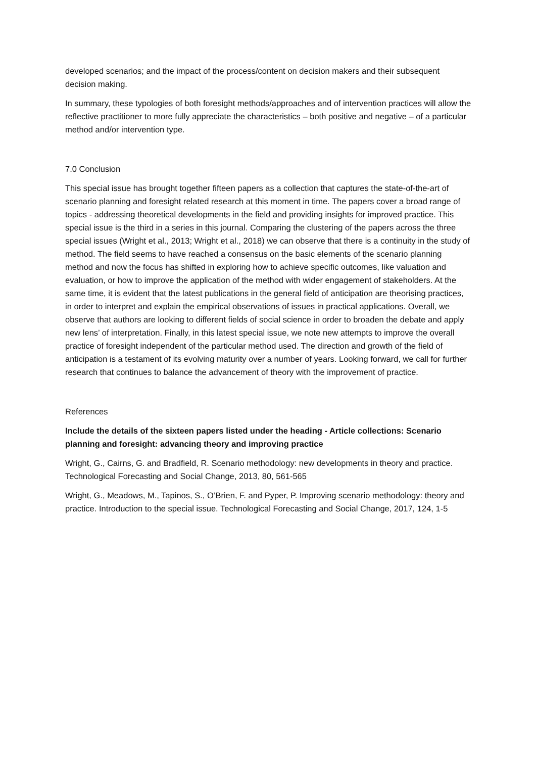developed scenarios; and the impact of the process/content on decision makers and their subsequent decision making.
In summary, these typologies of both foresight methods/approaches and of intervention practices will allow the reflective practitioner to more fully appreciate the characteristics – both positive and negative – of a particular method and/or intervention type.
7.0 Conclusion
This special issue has brought together fifteen papers as a collection that captures the state-of-the-art of scenario planning and foresight related research at this moment in time. The papers cover a broad range of topics - addressing theoretical developments in the field and providing insights for improved practice. This special issue is the third in a series in this journal. Comparing the clustering of the papers across the three special issues (Wright et al., 2013; Wright et al., 2018) we can observe that there is a continuity in the study of method. The field seems to have reached a consensus on the basic elements of the scenario planning method and now the focus has shifted in exploring how to achieve specific outcomes, like valuation and evaluation, or how to improve the application of the method with wider engagement of stakeholders. At the same time, it is evident that the latest publications in the general field of anticipation are theorising practices, in order to interpret and explain the empirical observations of issues in practical applications. Overall, we observe that authors are looking to different fields of social science in order to broaden the debate and apply new lens’ of interpretation. Finally, in this latest special issue, we note new attempts to improve the overall practice of foresight independent of the particular method used. The direction and growth of the field of anticipation is a testament of its evolving maturity over a number of years. Looking forward, we call for further research that continues to balance the advancement of theory with the improvement of practice.
References
Include the details of the sixteen papers listed under the heading - Article collections: Scenario planning and foresight: advancing theory and improving practice
Wright, G., Cairns, G. and Bradfield, R. Scenario methodology: new developments in theory and practice. Technological Forecasting and Social Change, 2013, 80, 561-565
Wright, G., Meadows, M., Tapinos, S., O’Brien, F. and Pyper, P. Improving scenario methodology: theory and practice. Introduction to the special issue. Technological Forecasting and Social Change, 2017, 124, 1-5